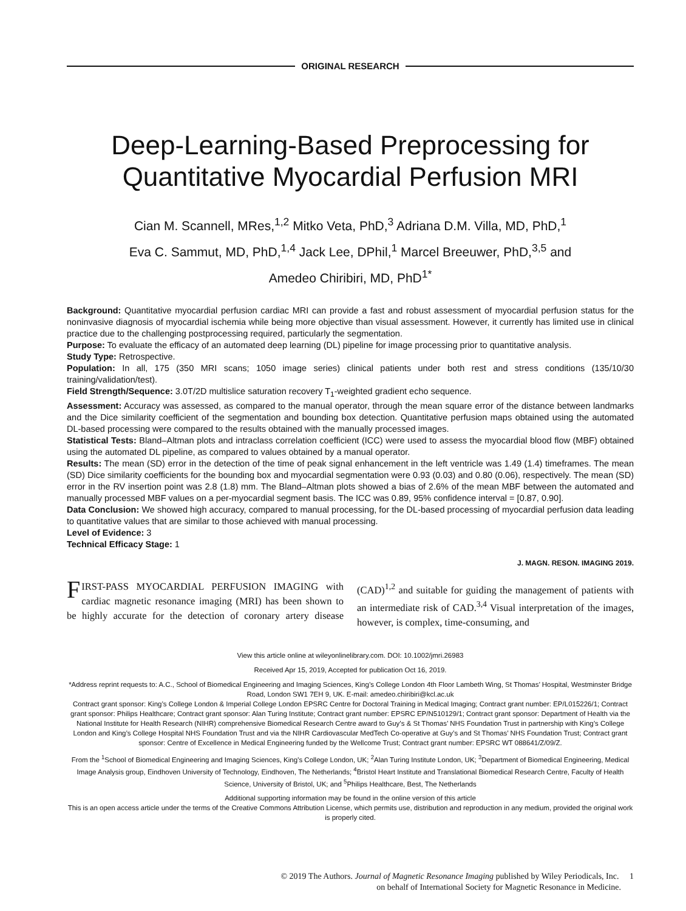ORIGINAL RESEARCH
Deep-Learning-Based Preprocessing for
Quantitative Myocardial Perfusion MRI
Cian M. Scannell, MRes,<sup>1,2</sup> Mitko Veta, PhD,<sup>3</sup> Adriana D.M. Villa, MD, PhD,<sup>1</sup>
Eva C. Sammut, MD, PhD,<sup>1,4</sup> Jack Lee, DPhil,<sup>1</sup> Marcel Breeuwer, PhD,<sup>3,5</sup> and
Amedeo Chiribiri, MD, PhD<sup>1*</sup>
Background: Quantitative myocardial perfusion cardiac MRI can provide a fast and robust assessment of myocardial perfusion status for the noninvasive diagnosis of myocardial ischemia while being more objective than visual assessment. However, it currently has limited use in clinical practice due to the challenging postprocessing required, particularly the segmentation.
Purpose: To evaluate the efficacy of an automated deep learning (DL) pipeline for image processing prior to quantitative analysis.
Study Type: Retrospective.
Population: In all, 175 (350 MRI scans; 1050 image series) clinical patients under both rest and stress conditions (135/10/30 training/validation/test).
Field Strength/Sequence: 3.0T/2D multislice saturation recovery T<sub>1</sub>-weighted gradient echo sequence.
Assessment: Accuracy was assessed, as compared to the manual operator, through the mean square error of the distance between landmarks and the Dice similarity coefficient of the segmentation and bounding box detection. Quantitative perfusion maps obtained using the automated DL-based processing were compared to the results obtained with the manually processed images.
Statistical Tests: Bland–Altman plots and intraclass correlation coefficient (ICC) were used to assess the myocardial blood flow (MBF) obtained using the automated DL pipeline, as compared to values obtained by a manual operator.
Results: The mean (SD) error in the detection of the time of peak signal enhancement in the left ventricle was 1.49 (1.4) timeframes. The mean (SD) Dice similarity coefficients for the bounding box and myocardial segmentation were 0.93 (0.03) and 0.80 (0.06), respectively. The mean (SD) error in the RV insertion point was 2.8 (1.8) mm. The Bland–Altman plots showed a bias of 2.6% of the mean MBF between the automated and manually processed MBF values on a per-myocardial segment basis. The ICC was 0.89, 95% confidence interval = [0.87, 0.90].
Data Conclusion: We showed high accuracy, compared to manual processing, for the DL-based processing of myocardial perfusion data leading to quantitative values that are similar to those achieved with manual processing.
Level of Evidence: 3
Technical Efficacy Stage: 1
J. MAGN. RESON. IMAGING 2019.
FIRST-PASS MYOCARDIAL PERFUSION IMAGING with cardiac magnetic resonance imaging (MRI) has been shown to be highly accurate for the detection of coronary artery disease (CAD)<sup>1,2</sup> and suitable for guiding the management of patients with an intermediate risk of CAD.<sup>3,4</sup> Visual interpretation of the images, however, is complex, time-consuming, and
View this article online at wileyonlinelibrary.com. DOI: 10.1002/jmri.26983
Received Apr 15, 2019, Accepted for publication Oct 16, 2019.
*Address reprint requests to: A.C., School of Biomedical Engineering and Imaging Sciences, King’s College London 4th Floor Lambeth Wing, St Thomas’ Hospital, Westminster Bridge Road, London SW1 7EH 9, UK. E-mail: amedeo.chiribiri@kcl.ac.uk
Contract grant sponsor: King’s College London & Imperial College London EPSRC Centre for Doctoral Training in Medical Imaging; Contract grant number: EP/L015226/1; Contract grant sponsor: Philips Healthcare; Contract grant sponsor: Alan Turing Institute; Contract grant number: EPSRC EP/N510129/1; Contract grant sponsor: Department of Health via the National Institute for Health Research (NIHR) comprehensive Biomedical Research Centre award to Guy’s & St Thomas’ NHS Foundation Trust in partnership with King’s College London and King’s College Hospital NHS Foundation Trust and via the NIHR Cardiovascular MedTech Co-operative at Guy’s and St Thomas’ NHS Foundation Trust; Contract grant sponsor: Centre of Excellence in Medical Engineering funded by the Wellcome Trust; Contract grant number: EPSRC WT 088641/Z/09/Z.
From the <sup>1</sup>School of Biomedical Engineering and Imaging Sciences, King’s College London, UK; <sup>2</sup>Alan Turing Institute London, UK; <sup>3</sup>Department of Biomedical Engineering, Medical Image Analysis group, Eindhoven University of Technology, Eindhoven, The Netherlands; <sup>4</sup>Bristol Heart Institute and Translational Biomedical Research Centre, Faculty of Health Science, University of Bristol, UK; and <sup>5</sup>Philips Healthcare, Best, The Netherlands
Additional supporting information may be found in the online version of this article
This is an open access article under the terms of the Creative Commons Attribution License, which permits use, distribution and reproduction in any medium, provided the original work is properly cited.
© 2019 The Authors. Journal of Magnetic Resonance Imaging published by Wiley Periodicals, Inc. 1
on behalf of International Society for Magnetic Resonance in Medicine.